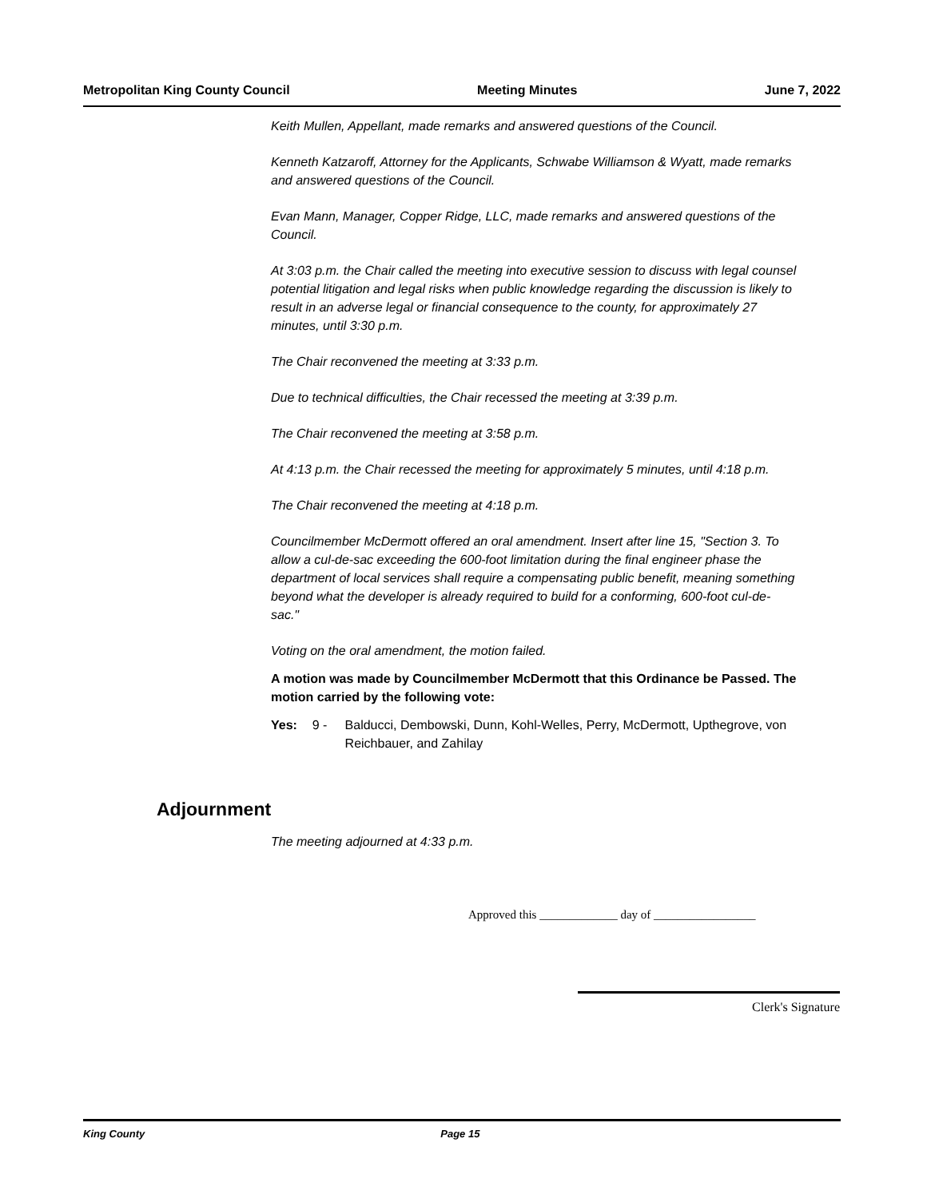Metropolitan King County Council Meeting Minutes June 7, 2022
Keith Mullen, Appellant, made remarks and answered questions of the Council.
Kenneth Katzaroff, Attorney for the Applicants, Schwabe Williamson & Wyatt, made remarks and answered questions of the Council.
Evan Mann, Manager, Copper Ridge, LLC, made remarks and answered questions of the Council.
At 3:03 p.m. the Chair called the meeting into executive session to discuss with legal counsel potential litigation and legal risks when public knowledge regarding the discussion is likely to result in an adverse legal or financial consequence to the county, for approximately 27 minutes, until 3:30 p.m.
The Chair reconvened the meeting at 3:33 p.m.
Due to technical difficulties, the Chair recessed the meeting at 3:39 p.m.
The Chair reconvened the meeting at 3:58 p.m.
At 4:13 p.m. the Chair recessed the meeting for approximately 5 minutes, until 4:18 p.m.
The Chair reconvened the meeting at 4:18 p.m.
Councilmember McDermott offered an oral amendment. Insert after line 15, "Section 3. To allow a cul-de-sac exceeding the 600-foot limitation during the final engineer phase the department of local services shall require a compensating public benefit, meaning something beyond what the developer is already required to build for a conforming, 600-foot cul-de-sac."
Voting on the oral amendment, the motion failed.
A motion was made by Councilmember McDermott that this Ordinance be Passed. The motion carried by the following vote:
Yes: 9 - Balducci, Dembowski, Dunn, Kohl-Welles, Perry, McDermott, Upthegrove, von Reichbauer, and Zahilay
Adjournment
The meeting adjourned at 4:33 p.m.
Approved this _____________ day of _________________
Clerk's Signature
King County Page 15